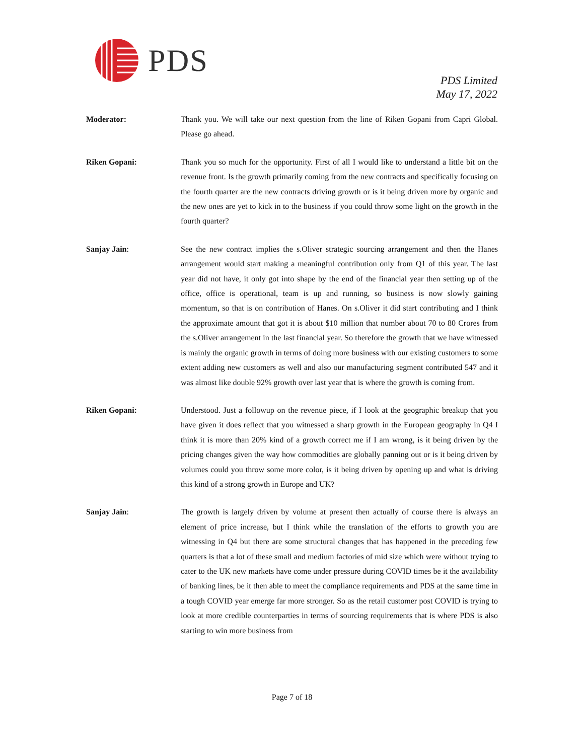PDS
PDS Limited
May 17, 2022
Moderator: Thank you. We will take our next question from the line of Riken Gopani from Capri Global. Please go ahead.
Riken Gopani: Thank you so much for the opportunity. First of all I would like to understand a little bit on the revenue front. Is the growth primarily coming from the new contracts and specifically focusing on the fourth quarter are the new contracts driving growth or is it being driven more by organic and the new ones are yet to kick in to the business if you could throw some light on the growth in the fourth quarter?
Sanjay Jain: See the new contract implies the s.Oliver strategic sourcing arrangement and then the Hanes arrangement would start making a meaningful contribution only from Q1 of this year. The last year did not have, it only got into shape by the end of the financial year then setting up of the office, office is operational, team is up and running, so business is now slowly gaining momentum, so that is on contribution of Hanes. On s.Oliver it did start contributing and I think the approximate amount that got it is about $10 million that number about 70 to 80 Crores from the s.Oliver arrangement in the last financial year. So therefore the growth that we have witnessed is mainly the organic growth in terms of doing more business with our existing customers to some extent adding new customers as well and also our manufacturing segment contributed 547 and it was almost like double 92% growth over last year that is where the growth is coming from.
Riken Gopani: Understood. Just a followup on the revenue piece, if I look at the geographic breakup that you have given it does reflect that you witnessed a sharp growth in the European geography in Q4 I think it is more than 20% kind of a growth correct me if I am wrong, is it being driven by the pricing changes given the way how commodities are globally panning out or is it being driven by volumes could you throw some more color, is it being driven by opening up and what is driving this kind of a strong growth in Europe and UK?
Sanjay Jain: The growth is largely driven by volume at present then actually of course there is always an element of price increase, but I think while the translation of the efforts to growth you are witnessing in Q4 but there are some structural changes that has happened in the preceding few quarters is that a lot of these small and medium factories of mid size which were without trying to cater to the UK new markets have come under pressure during COVID times be it the availability of banking lines, be it then able to meet the compliance requirements and PDS at the same time in a tough COVID year emerge far more stronger. So as the retail customer post COVID is trying to look at more credible counterparties in terms of sourcing requirements that is where PDS is also starting to win more business from
Page 7 of 18